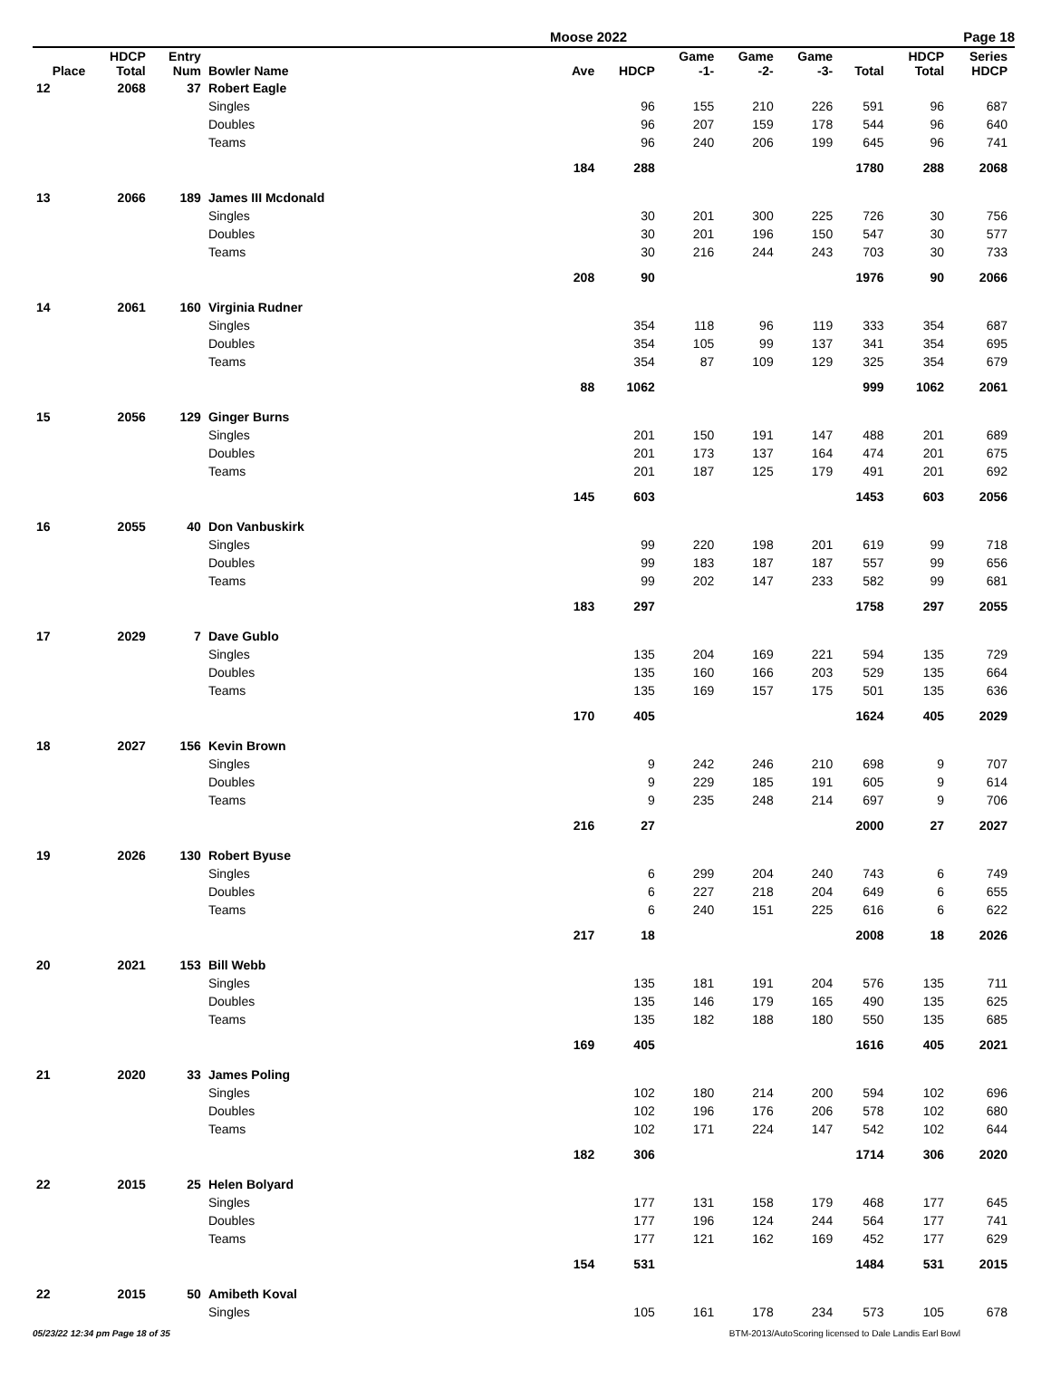Moose 2022 Page 18
| Place | HDCP Total | Entry Num | Bowler Name | Ave | HDCP | Game -1- | Game -2- | Game -3- | Total | HDCP Total | Series HDCP |
| --- | --- | --- | --- | --- | --- | --- | --- | --- | --- | --- | --- |
| 12 | 2068 | 37 | Robert Eagle | | | | | | | | |
| | | | Singles | | 96 | 155 | 210 | 226 | 591 | 96 | 687 |
| | | | Doubles | | 96 | 207 | 159 | 178 | 544 | 96 | 640 |
| | | | Teams | | 96 | 240 | 206 | 199 | 645 | 96 | 741 |
| | | | | 184 | 288 | | | | 1780 | 288 | 2068 |
| 13 | 2066 | 189 | James III Mcdonald | | | | | | | | |
| | | | Singles | | 30 | 201 | 300 | 225 | 726 | 30 | 756 |
| | | | Doubles | | 30 | 201 | 196 | 150 | 547 | 30 | 577 |
| | | | Teams | | 30 | 216 | 244 | 243 | 703 | 30 | 733 |
| | | | | 208 | 90 | | | | 1976 | 90 | 2066 |
| 14 | 2061 | 160 | Virginia Rudner | | | | | | | | |
| | | | Singles | | 354 | 118 | 96 | 119 | 333 | 354 | 687 |
| | | | Doubles | | 354 | 105 | 99 | 137 | 341 | 354 | 695 |
| | | | Teams | | 354 | 87 | 109 | 129 | 325 | 354 | 679 |
| | | | | 88 | 1062 | | | | 999 | 1062 | 2061 |
| 15 | 2056 | 129 | Ginger Burns | | | | | | | | |
| | | | Singles | | 201 | 150 | 191 | 147 | 488 | 201 | 689 |
| | | | Doubles | | 201 | 173 | 137 | 164 | 474 | 201 | 675 |
| | | | Teams | | 201 | 187 | 125 | 179 | 491 | 201 | 692 |
| | | | | 145 | 603 | | | | 1453 | 603 | 2056 |
| 16 | 2055 | 40 | Don Vanbuskirk | | | | | | | | |
| | | | Singles | | 99 | 220 | 198 | 201 | 619 | 99 | 718 |
| | | | Doubles | | 99 | 183 | 187 | 187 | 557 | 99 | 656 |
| | | | Teams | | 99 | 202 | 147 | 233 | 582 | 99 | 681 |
| | | | | 183 | 297 | | | | 1758 | 297 | 2055 |
| 17 | 2029 | 7 | Dave Gublo | | | | | | | | |
| | | | Singles | | 135 | 204 | 169 | 221 | 594 | 135 | 729 |
| | | | Doubles | | 135 | 160 | 166 | 203 | 529 | 135 | 664 |
| | | | Teams | | 135 | 169 | 157 | 175 | 501 | 135 | 636 |
| | | | | 170 | 405 | | | | 1624 | 405 | 2029 |
| 18 | 2027 | 156 | Kevin Brown | | | | | | | | |
| | | | Singles | | 9 | 242 | 246 | 210 | 698 | 9 | 707 |
| | | | Doubles | | 9 | 229 | 185 | 191 | 605 | 9 | 614 |
| | | | Teams | | 9 | 235 | 248 | 214 | 697 | 9 | 706 |
| | | | | 216 | 27 | | | | 2000 | 27 | 2027 |
| 19 | 2026 | 130 | Robert Byuse | | | | | | | | |
| | | | Singles | | 6 | 299 | 204 | 240 | 743 | 6 | 749 |
| | | | Doubles | | 6 | 227 | 218 | 204 | 649 | 6 | 655 |
| | | | Teams | | 6 | 240 | 151 | 225 | 616 | 6 | 622 |
| | | | | 217 | 18 | | | | 2008 | 18 | 2026 |
| 20 | 2021 | 153 | Bill Webb | | | | | | | | |
| | | | Singles | | 135 | 181 | 191 | 204 | 576 | 135 | 711 |
| | | | Doubles | | 135 | 146 | 179 | 165 | 490 | 135 | 625 |
| | | | Teams | | 135 | 182 | 188 | 180 | 550 | 135 | 685 |
| | | | | 169 | 405 | | | | 1616 | 405 | 2021 |
| 21 | 2020 | 33 | James Poling | | | | | | | | |
| | | | Singles | | 102 | 180 | 214 | 200 | 594 | 102 | 696 |
| | | | Doubles | | 102 | 196 | 176 | 206 | 578 | 102 | 680 |
| | | | Teams | | 102 | 171 | 224 | 147 | 542 | 102 | 644 |
| | | | | 182 | 306 | | | | 1714 | 306 | 2020 |
| 22 | 2015 | 25 | Helen Bolyard | | | | | | | | |
| | | | Singles | | 177 | 131 | 158 | 179 | 468 | 177 | 645 |
| | | | Doubles | | 177 | 196 | 124 | 244 | 564 | 177 | 741 |
| | | | Teams | | 177 | 121 | 162 | 169 | 452 | 177 | 629 |
| | | | | 154 | 531 | | | | 1484 | 531 | 2015 |
| 22 | 2015 | 50 | Amibeth Koval | | | | | | | | |
| | | | Singles | | 105 | 161 | 178 | 234 | 573 | 105 | 678 |
05/23/22 12:34 pm Page 18 of 35 BTM-2013/AutoScoring licensed to Dale Landis Earl Bowl